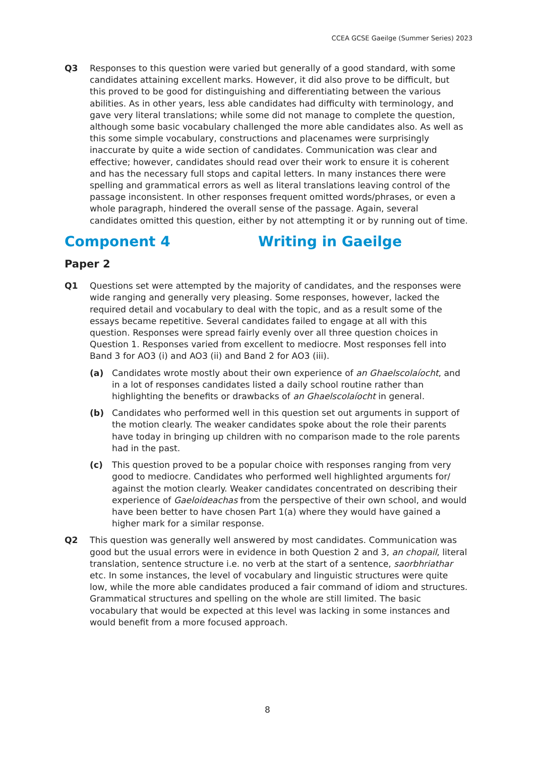CCEA GCSE Gaeilge (Summer Series) 2023
Q3 Responses to this question were varied but generally of a good standard, with some candidates attaining excellent marks. However, it did also prove to be difficult, but this proved to be good for distinguishing and differentiating between the various abilities. As in other years, less able candidates had difficulty with terminology, and gave very literal translations; while some did not manage to complete the question, although some basic vocabulary challenged the more able candidates also. As well as this some simple vocabulary, constructions and placenames were surprisingly inaccurate by quite a wide section of candidates. Communication was clear and effective; however, candidates should read over their work to ensure it is coherent and has the necessary full stops and capital letters. In many instances there were spelling and grammatical errors as well as literal translations leaving control of the passage inconsistent. In other responses frequent omitted words/phrases, or even a whole paragraph, hindered the overall sense of the passage. Again, several candidates omitted this question, either by not attempting it or by running out of time.
Component 4 Writing in Gaeilge
Paper 2
Q1 Questions set were attempted by the majority of candidates, and the responses were wide ranging and generally very pleasing. Some responses, however, lacked the required detail and vocabulary to deal with the topic, and as a result some of the essays became repetitive. Several candidates failed to engage at all with this question. Responses were spread fairly evenly over all three question choices in Question 1. Responses varied from excellent to mediocre. Most responses fell into Band 3 for AO3 (i) and AO3 (ii) and Band 2 for AO3 (iii).
(a) Candidates wrote mostly about their own experience of an Ghaelscolaíocht, and in a lot of responses candidates listed a daily school routine rather than highlighting the benefits or drawbacks of an Ghaelscolaíocht in general.
(b) Candidates who performed well in this question set out arguments in support of the motion clearly. The weaker candidates spoke about the role their parents have today in bringing up children with no comparison made to the role parents had in the past.
(c) This question proved to be a popular choice with responses ranging from very good to mediocre. Candidates who performed well highlighted arguments for/ against the motion clearly. Weaker candidates concentrated on describing their experience of Gaeloideachas from the perspective of their own school, and would have been better to have chosen Part 1(a) where they would have gained a higher mark for a similar response.
Q2 This question was generally well answered by most candidates. Communication was good but the usual errors were in evidence in both Question 2 and 3, an chopail, literal translation, sentence structure i.e. no verb at the start of a sentence, saorbhriathar etc. In some instances, the level of vocabulary and linguistic structures were quite low, while the more able candidates produced a fair command of idiom and structures. Grammatical structures and spelling on the whole are still limited. The basic vocabulary that would be expected at this level was lacking in some instances and would benefit from a more focused approach.
8